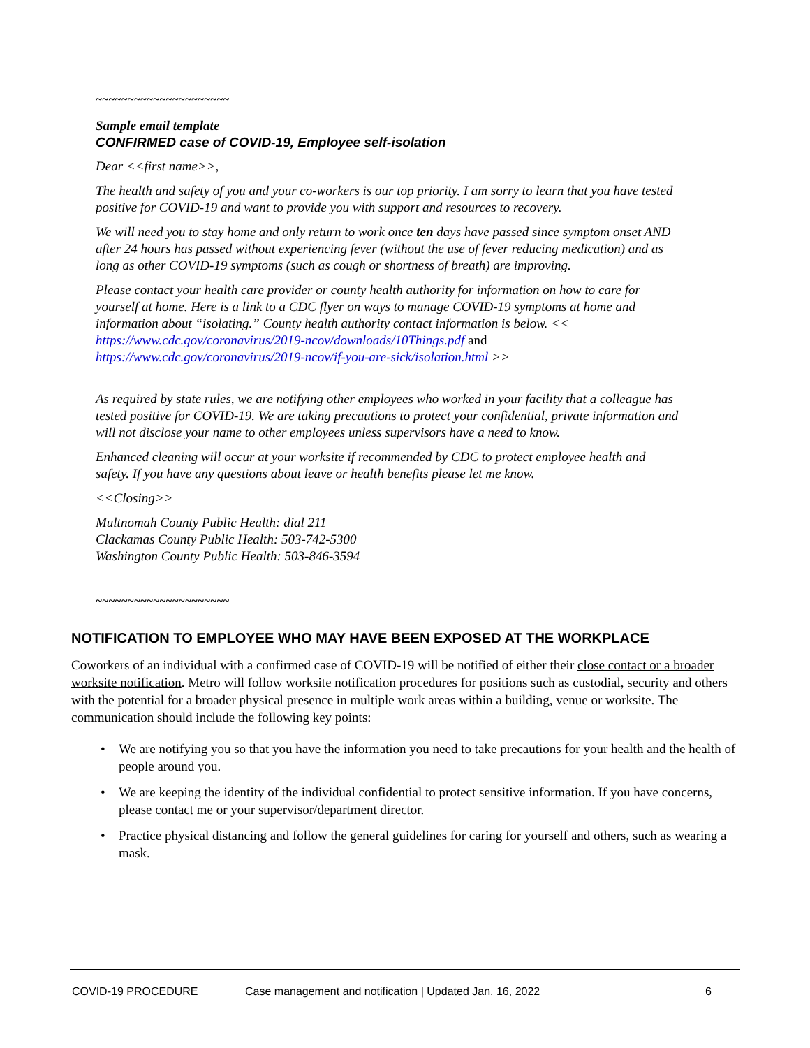~~~~~~~~~~~~~~~~~~~~~
Sample email template
CONFIRMED case of COVID-19, Employee self-isolation
Dear <<first name>>,
The health and safety of you and your co-workers is our top priority. I am sorry to learn that you have tested positive for COVID-19 and want to provide you with support and resources to recovery.
We will need you to stay home and only return to work once ten days have passed since symptom onset AND after 24 hours has passed without experiencing fever (without the use of fever reducing medication) and as long as other COVID-19 symptoms (such as cough or shortness of breath) are improving.
Please contact your health care provider or county health authority for information on how to care for yourself at home. Here is a link to a CDC flyer on ways to manage COVID-19 symptoms at home and information about “isolating.” County health authority contact information is below. << https://www.cdc.gov/coronavirus/2019-ncov/downloads/10Things.pdf and https://www.cdc.gov/coronavirus/2019-ncov/if-you-are-sick/isolation.html >>
As required by state rules, we are notifying other employees who worked in your facility that a colleague has tested positive for COVID-19. We are taking precautions to protect your confidential, private information and will not disclose your name to other employees unless supervisors have a need to know.
Enhanced cleaning will occur at your worksite if recommended by CDC to protect employee health and safety. If you have any questions about leave or health benefits please let me know.
<<Closing>>
Multnomah County Public Health: dial 211
Clackamas County Public Health: 503-742-5300
Washington County Public Health: 503-846-3594
~~~~~~~~~~~~~~~~~~~~~
NOTIFICATION TO EMPLOYEE WHO MAY HAVE BEEN EXPOSED AT THE WORKPLACE
Coworkers of an individual with a confirmed case of COVID-19 will be notified of either their close contact or a broader worksite notification. Metro will follow worksite notification procedures for positions such as custodial, security and others with the potential for a broader physical presence in multiple work areas within a building, venue or worksite. The communication should include the following key points:
• We are notifying you so that you have the information you need to take precautions for your health and the health of people around you.
• We are keeping the identity of the individual confidential to protect sensitive information. If you have concerns, please contact me or your supervisor/department director.
• Practice physical distancing and follow the general guidelines for caring for yourself and others, such as wearing a mask.
COVID-19 PROCEDURE Case management and notification | Updated Jan. 16, 2022 6